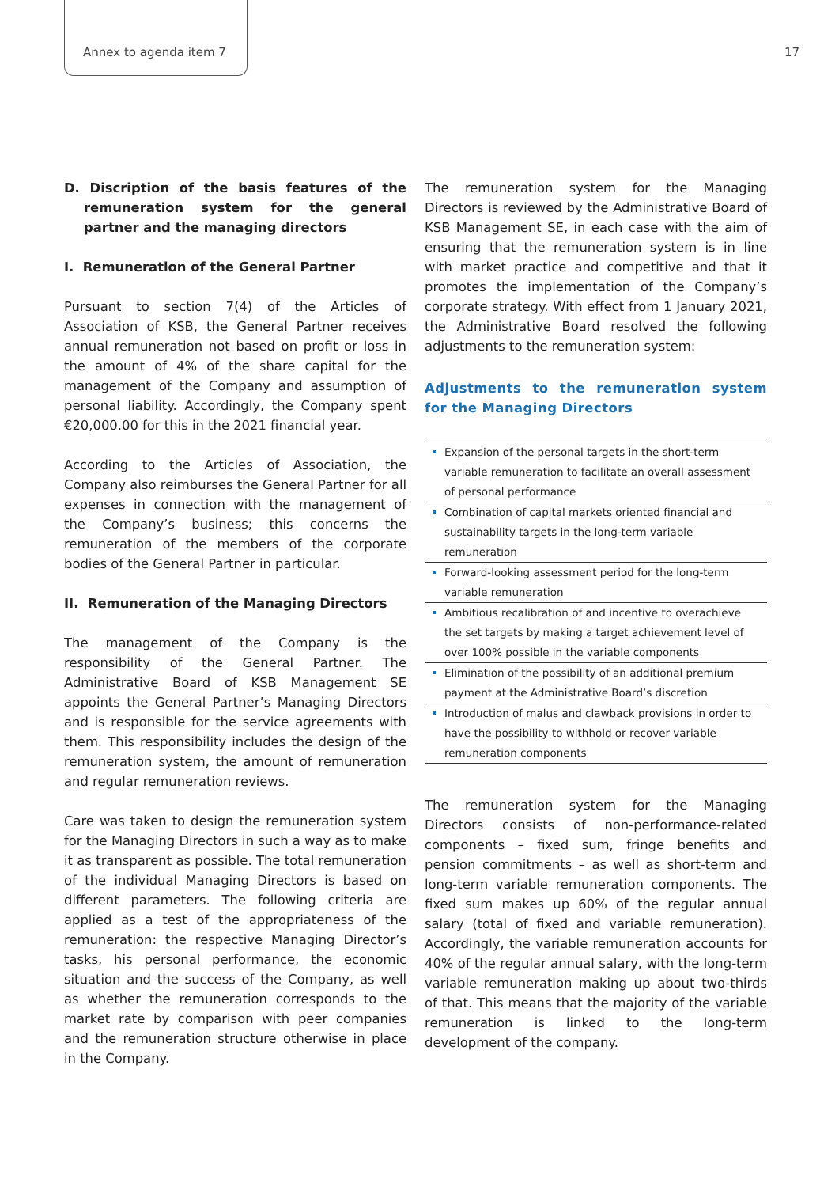Annex to agenda item 7 17
D. Discription of the basis features of the remuneration system for the general partner and the managing directors
I. Remuneration of the General Partner
Pursuant to section 7(4) of the Articles of Association of KSB, the General Partner receives annual remuneration not based on profit or loss in the amount of 4% of the share capital for the management of the Company and assumption of personal liability. Accordingly, the Company spent €20,000.00 for this in the 2021 financial year.
According to the Articles of Association, the Company also reimburses the General Partner for all expenses in connection with the management of the Company’s business; this concerns the remuneration of the members of the corporate bodies of the General Partner in particular.
II. Remuneration of the Managing Directors
The management of the Company is the responsibility of the General Partner. The Administrative Board of KSB Management SE appoints the General Partner’s Managing Directors and is responsible for the service agreements with them. This responsibility includes the design of the remuneration system, the amount of remuneration and regular remuneration reviews.
Care was taken to design the remuneration system for the Managing Directors in such a way as to make it as transparent as possible. The total remuneration of the individual Managing Directors is based on different parameters. The following criteria are applied as a test of the appropriateness of the remuneration: the respective Managing Director’s tasks, his personal performance, the economic situation and the success of the Company, as well as whether the remuneration corresponds to the market rate by comparison with peer companies and the remuneration structure otherwise in place in the Company.
The remuneration system for the Managing Directors is reviewed by the Administrative Board of KSB Management SE, in each case with the aim of ensuring that the remuneration system is in line with market practice and competitive and that it promotes the implementation of the Company’s corporate strategy. With effect from 1 January 2021, the Administrative Board resolved the following adjustments to the remuneration system:
Adjustments to the remuneration system for the Managing Directors
Expansion of the personal targets in the short-term variable remuneration to facilitate an overall assessment of personal performance
Combination of capital markets oriented financial and sustainability targets in the long-term variable remuneration
Forward-looking assessment period for the long-term variable remuneration
Ambitious recalibration of and incentive to overachieve the set targets by making a target achievement level of over 100% possible in the variable components
Elimination of the possibility of an additional premium payment at the Administrative Board’s discretion
Introduction of malus and clawback provisions in order to have the possibility to withhold or recover variable remuneration components
The remuneration system for the Managing Directors consists of non-performance-related components – fixed sum, fringe benefits and pension commitments – as well as short-term and long-term variable remuneration components. The fixed sum makes up 60% of the regular annual salary (total of fixed and variable remuneration). Accordingly, the variable remuneration accounts for 40% of the regular annual salary, with the long-term variable remuneration making up about two-thirds of that. This means that the majority of the variable remuneration is linked to the long-term development of the company.